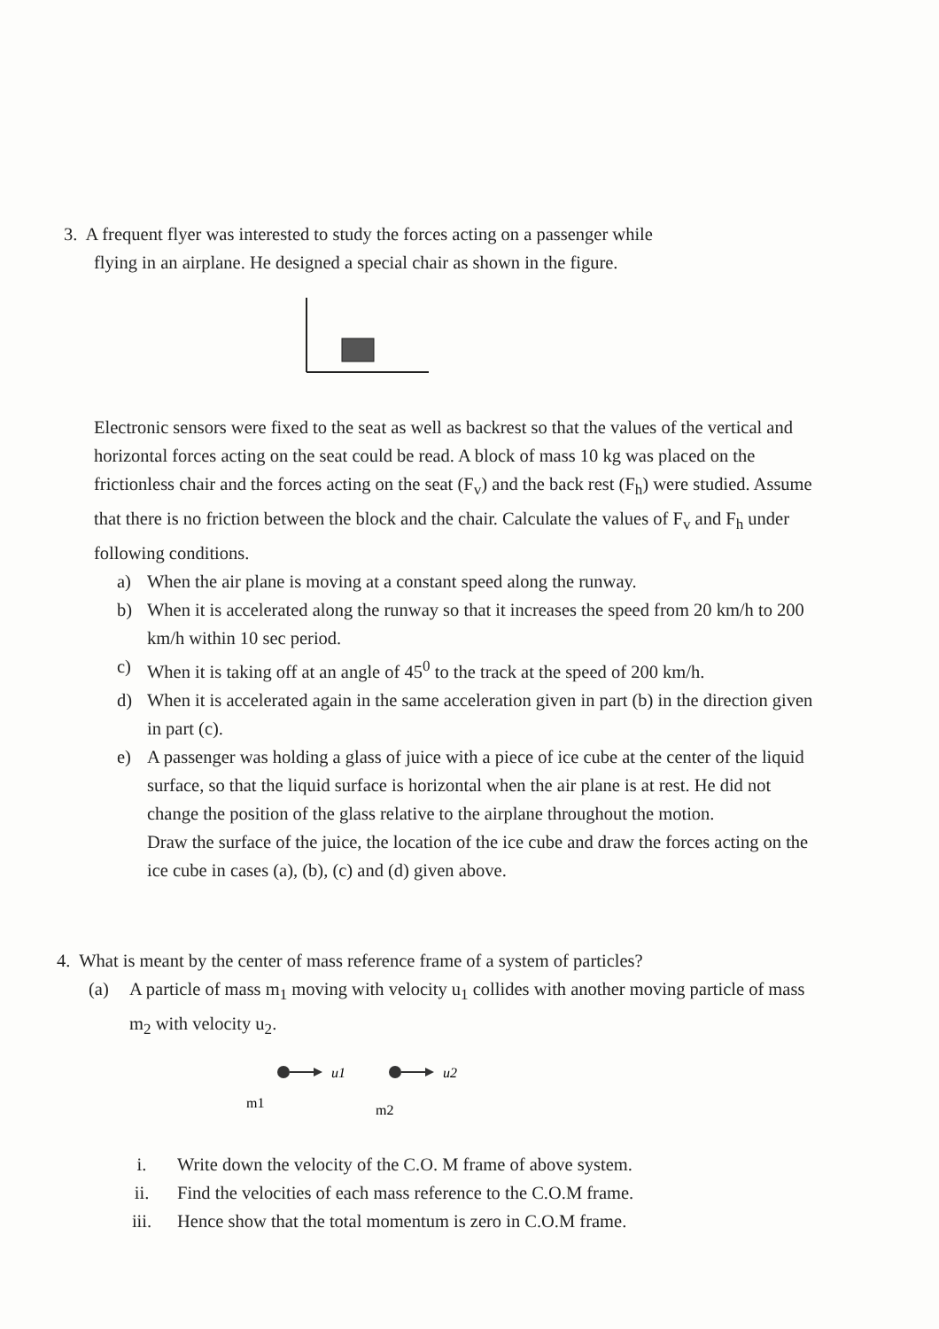3. A frequent flyer was interested to study the forces acting on a passenger while
flying in an airplane. He designed a special chair as shown in the figure.
Electronic sensors were fixed to the seat as well as backrest so that the values of the vertical and horizontal forces acting on the seat could be read. A block of mass 10 kg was placed on the frictionless chair and the forces acting on the seat (F<sub>v</sub>) and the back rest (F<sub>h</sub>) were studied. Assume that there is no friction between the block and the chair. Calculate the values of F<sub>v</sub> and F<sub>h</sub> under following conditions.
a) When the air plane is moving at a constant speed along the runway.
b) When it is accelerated along the runway so that it increases the speed from 20 km/h to 200 km/h within 10 sec period.
c) When it is taking off at an angle of 45<sup>0</sup> to the track at the speed of 200 km/h.
d) When it is accelerated again in the same acceleration given in part (b) in the direction given in part (c).
e) A passenger was holding a glass of juice with a piece of ice cube at the center of the liquid surface, so that the liquid surface is horizontal when the air plane is at rest. He did not change the position of the glass relative to the airplane throughout the motion.
Draw the surface of the juice, the location of the ice cube and draw the forces acting on the ice cube in cases (a), (b), (c) and (d) given above.
4. What is meant by the center of mass reference frame of a system of particles?
(a) A particle of mass m<sub>1</sub> moving with velocity u<sub>1</sub> collides with another moving particle of mass m<sub>2</sub> with velocity u<sub>2</sub>.
u1
m1
u2
m2
i. Write down the velocity of the C.O. M frame of above system.
ii. Find the velocities of each mass reference to the C.O.M frame.
iii. Hence show that the total momentum is zero in C.O.M frame.